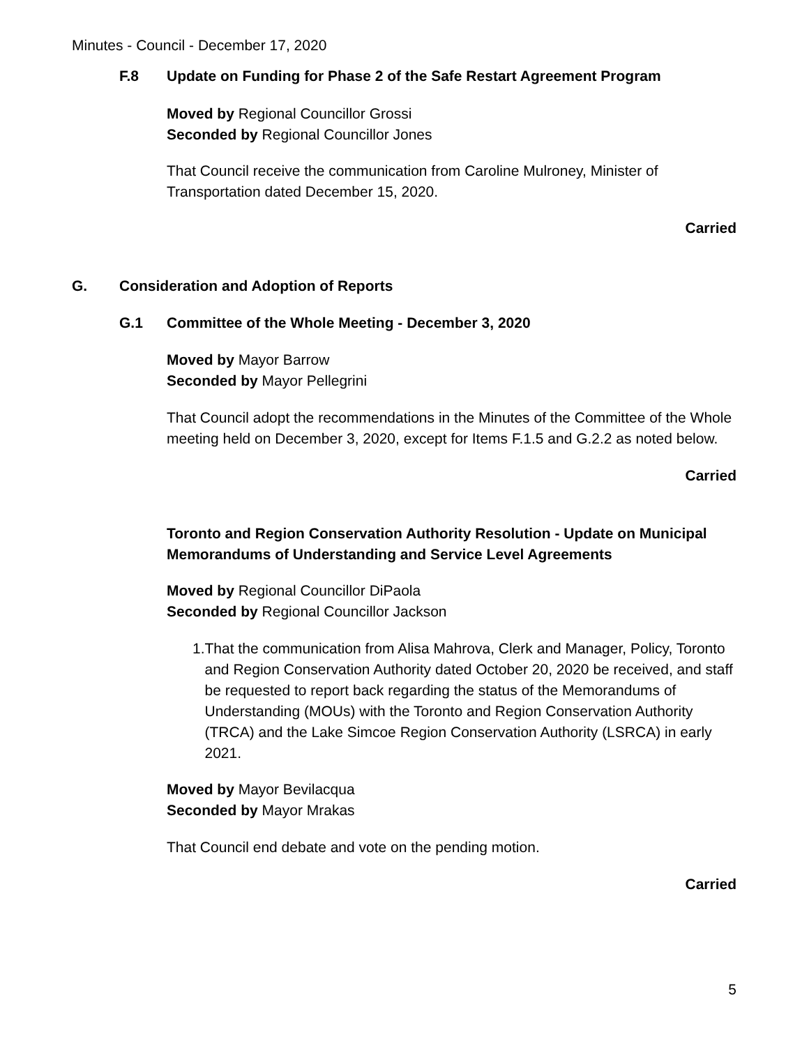Minutes - Council - December 17, 2020
F.8 Update on Funding for Phase 2 of the Safe Restart Agreement Program
Moved by Regional Councillor Grossi
Seconded by Regional Councillor Jones
That Council receive the communication from Caroline Mulroney, Minister of Transportation dated December 15, 2020.
Carried
G. Consideration and Adoption of Reports
G.1 Committee of the Whole Meeting - December 3, 2020
Moved by Mayor Barrow
Seconded by Mayor Pellegrini
That Council adopt the recommendations in the Minutes of the Committee of the Whole meeting held on December 3, 2020, except for Items F.1.5 and G.2.2 as noted below.
Carried
Toronto and Region Conservation Authority Resolution - Update on Municipal Memorandums of Understanding and Service Level Agreements
Moved by Regional Councillor DiPaola
Seconded by Regional Councillor Jackson
1. That the communication from Alisa Mahrova, Clerk and Manager, Policy, Toronto and Region Conservation Authority dated October 20, 2020 be received, and staff be requested to report back regarding the status of the Memorandums of Understanding (MOUs) with the Toronto and Region Conservation Authority (TRCA) and the Lake Simcoe Region Conservation Authority (LSRCA) in early 2021.
Moved by Mayor Bevilacqua
Seconded by Mayor Mrakas
That Council end debate and vote on the pending motion.
Carried
5